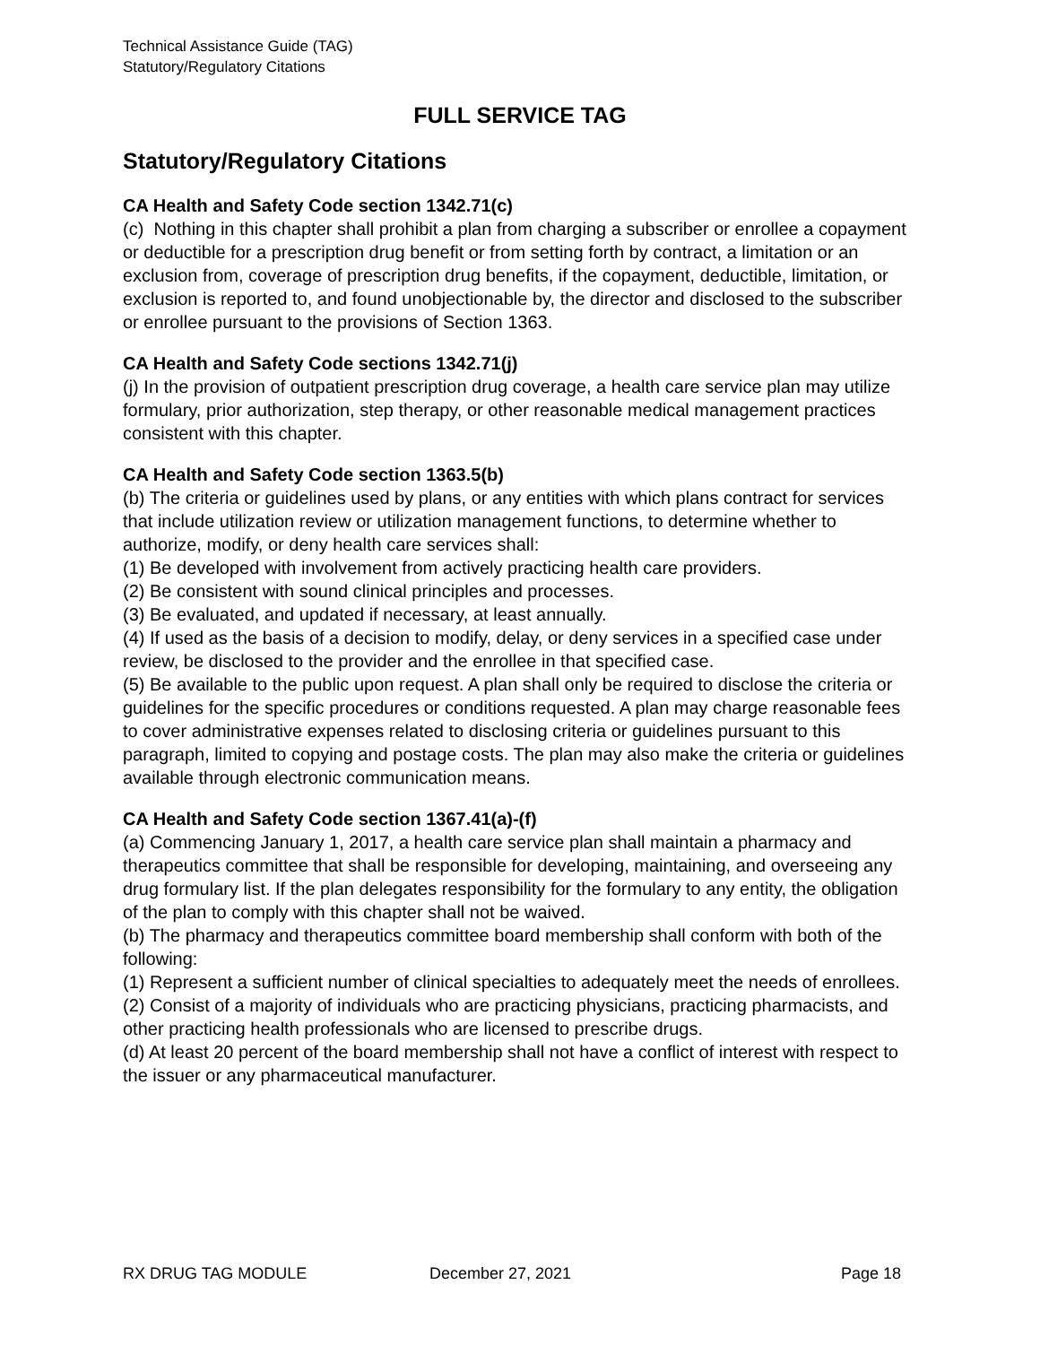Technical Assistance Guide (TAG)
Statutory/Regulatory Citations
FULL SERVICE TAG
Statutory/Regulatory Citations
CA Health and Safety Code section 1342.71(c)
(c) Nothing in this chapter shall prohibit a plan from charging a subscriber or enrollee a copayment or deductible for a prescription drug benefit or from setting forth by contract, a limitation or an exclusion from, coverage of prescription drug benefits, if the copayment, deductible, limitation, or exclusion is reported to, and found unobjectionable by, the director and disclosed to the subscriber or enrollee pursuant to the provisions of Section 1363.
CA Health and Safety Code sections 1342.71(j)
(j) In the provision of outpatient prescription drug coverage, a health care service plan may utilize formulary, prior authorization, step therapy, or other reasonable medical management practices consistent with this chapter.
CA Health and Safety Code section 1363.5(b)
(b) The criteria or guidelines used by plans, or any entities with which plans contract for services that include utilization review or utilization management functions, to determine whether to authorize, modify, or deny health care services shall:
(1) Be developed with involvement from actively practicing health care providers.
(2) Be consistent with sound clinical principles and processes.
(3) Be evaluated, and updated if necessary, at least annually.
(4) If used as the basis of a decision to modify, delay, or deny services in a specified case under review, be disclosed to the provider and the enrollee in that specified case.
(5) Be available to the public upon request. A plan shall only be required to disclose the criteria or guidelines for the specific procedures or conditions requested. A plan may charge reasonable fees to cover administrative expenses related to disclosing criteria or guidelines pursuant to this paragraph, limited to copying and postage costs. The plan may also make the criteria or guidelines available through electronic communication means.
CA Health and Safety Code section 1367.41(a)-(f)
(a) Commencing January 1, 2017, a health care service plan shall maintain a pharmacy and therapeutics committee that shall be responsible for developing, maintaining, and overseeing any drug formulary list. If the plan delegates responsibility for the formulary to any entity, the obligation of the plan to comply with this chapter shall not be waived.
(b) The pharmacy and therapeutics committee board membership shall conform with both of the following:
(1) Represent a sufficient number of clinical specialties to adequately meet the needs of enrollees.
(2) Consist of a majority of individuals who are practicing physicians, practicing pharmacists, and other practicing health professionals who are licensed to prescribe drugs.
(d) At least 20 percent of the board membership shall not have a conflict of interest with respect to the issuer or any pharmaceutical manufacturer.
RX DRUG TAG MODULE December 27, 2021 Page 18